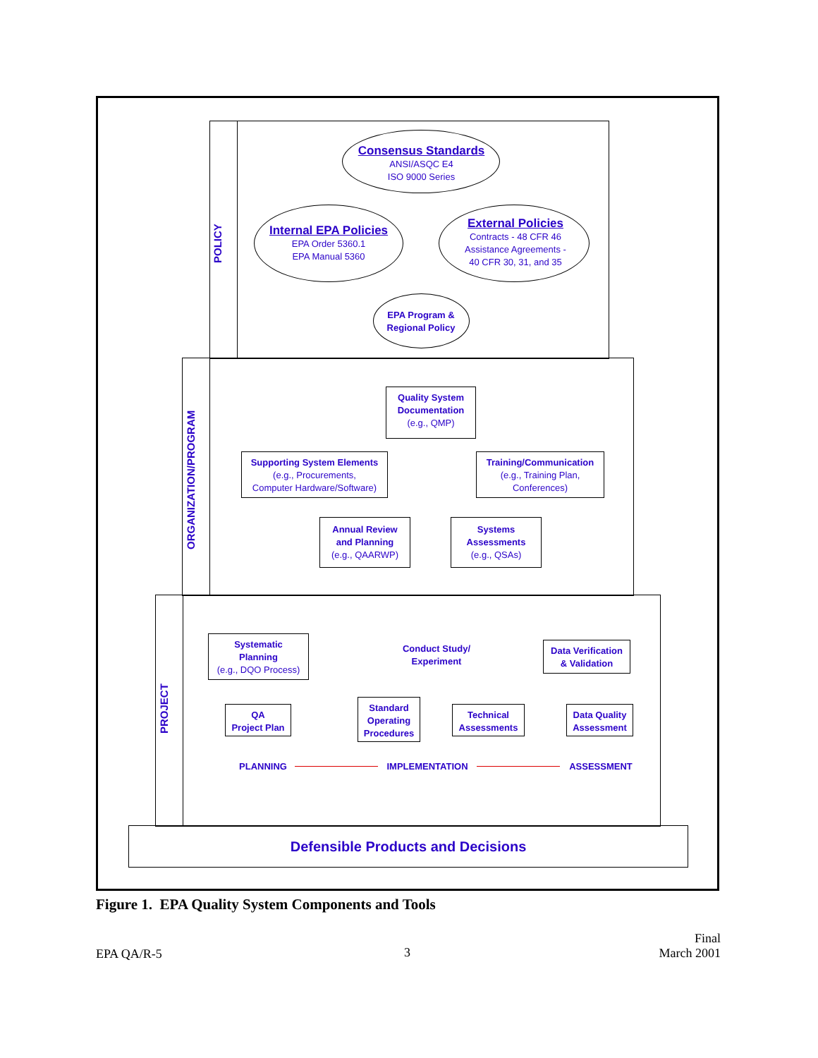POLICY
Consensus Standards
ANSI/ASQC E4
ISO 9000 Series
Internal EPA Policies
EPA Order 5360.1
EPA Manual 5360
External Policies
Contracts - 48 CFR 46
Assistance Agreements -
40 CFR 30, 31, and 35
EPA Program &
Regional Policy
ORGANIZATION/PROGRAM
Quality System
Documentation
(e.g., QMP)
Supporting System Elements
(e.g., Procurements,
Computer Hardware/Software)
Training/Communication
(e.g., Training Plan,
Conferences)
Annual Review
and Planning
(e.g., QAARWP)
Systems
Assessments
(e.g., QSAs)
PROJECT
Systematic
Planning
(e.g., DQO Process)
Conduct Study/
Experiment
Data Verification
& Validation
QA
Project Plan
Standard
Operating
Procedures
Technical
Assessments
Data Quality
Assessment
PLANNING IMPLEMENTATION ASSESSMENT
Defensible Products and Decisions
Figure 1. EPA Quality System Components and Tools
EPA QA/R-5 3
Final
March 2001